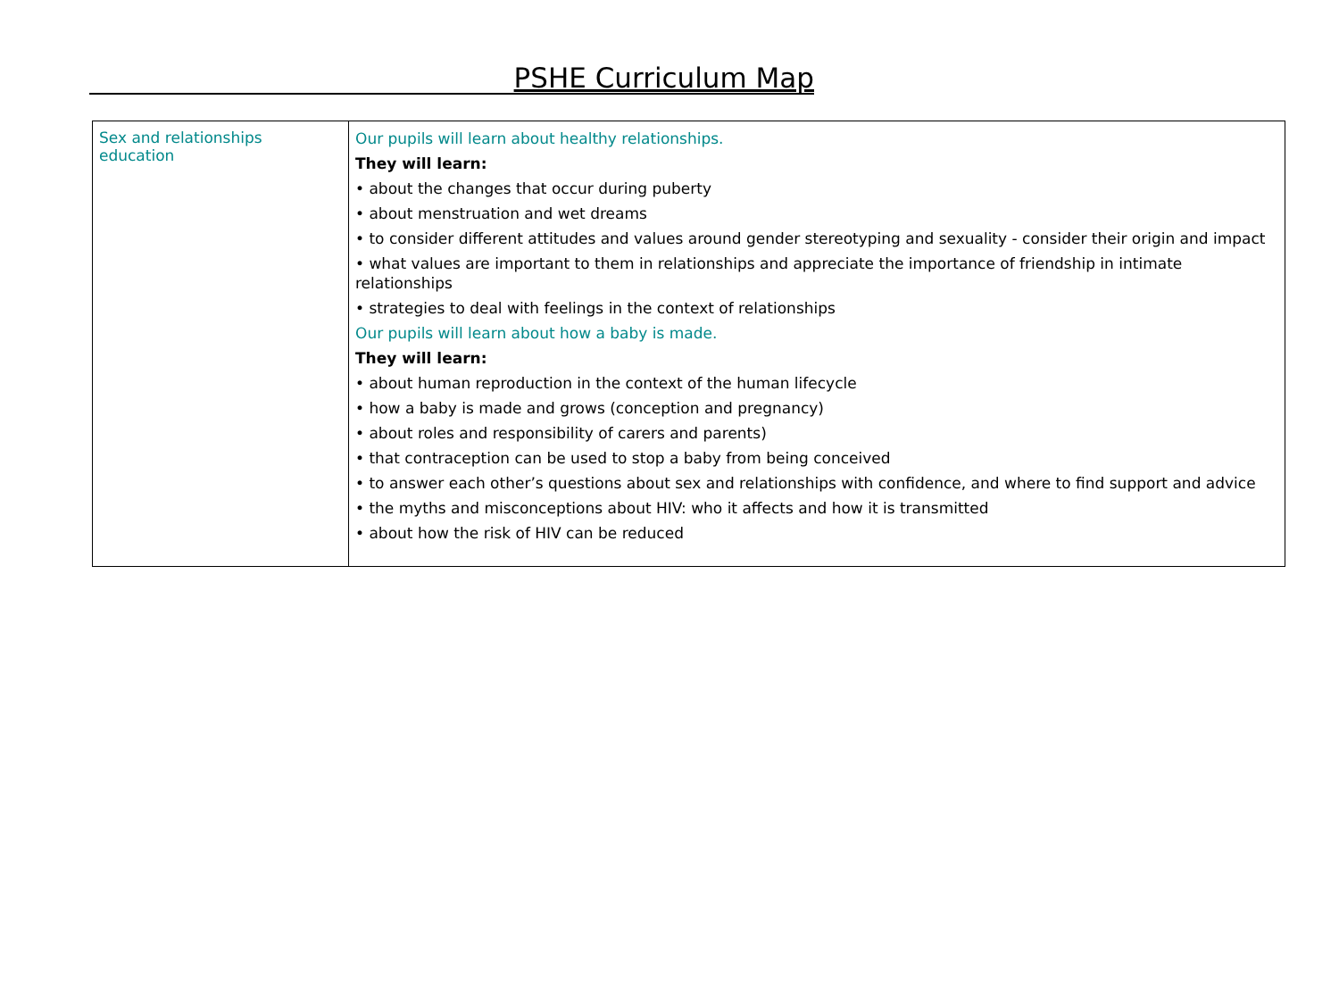PSHE Curriculum Map
| Sex and relationships education | Our pupils will learn about healthy relationships. They will learn: • about the changes that occur during puberty • about menstruation and wet dreams • to consider different attitudes and values around gender stereotyping and sexuality - consider their origin and impact • what values are important to them in relationships and appreciate the importance of friendship in intimate relationships • strategies to deal with feelings in the context of relationships Our pupils will learn about how a baby is made. They will learn: • about human reproduction in the context of the human lifecycle • how a baby is made and grows (conception and pregnancy) • about roles and responsibility of carers and parents) • that contraception can be used to stop a baby from being conceived • to answer each other’s questions about sex and relationships with confidence, and where to find support and advice • the myths and misconceptions about HIV: who it affects and how it is transmitted • about how the risk of HIV can be reduced |